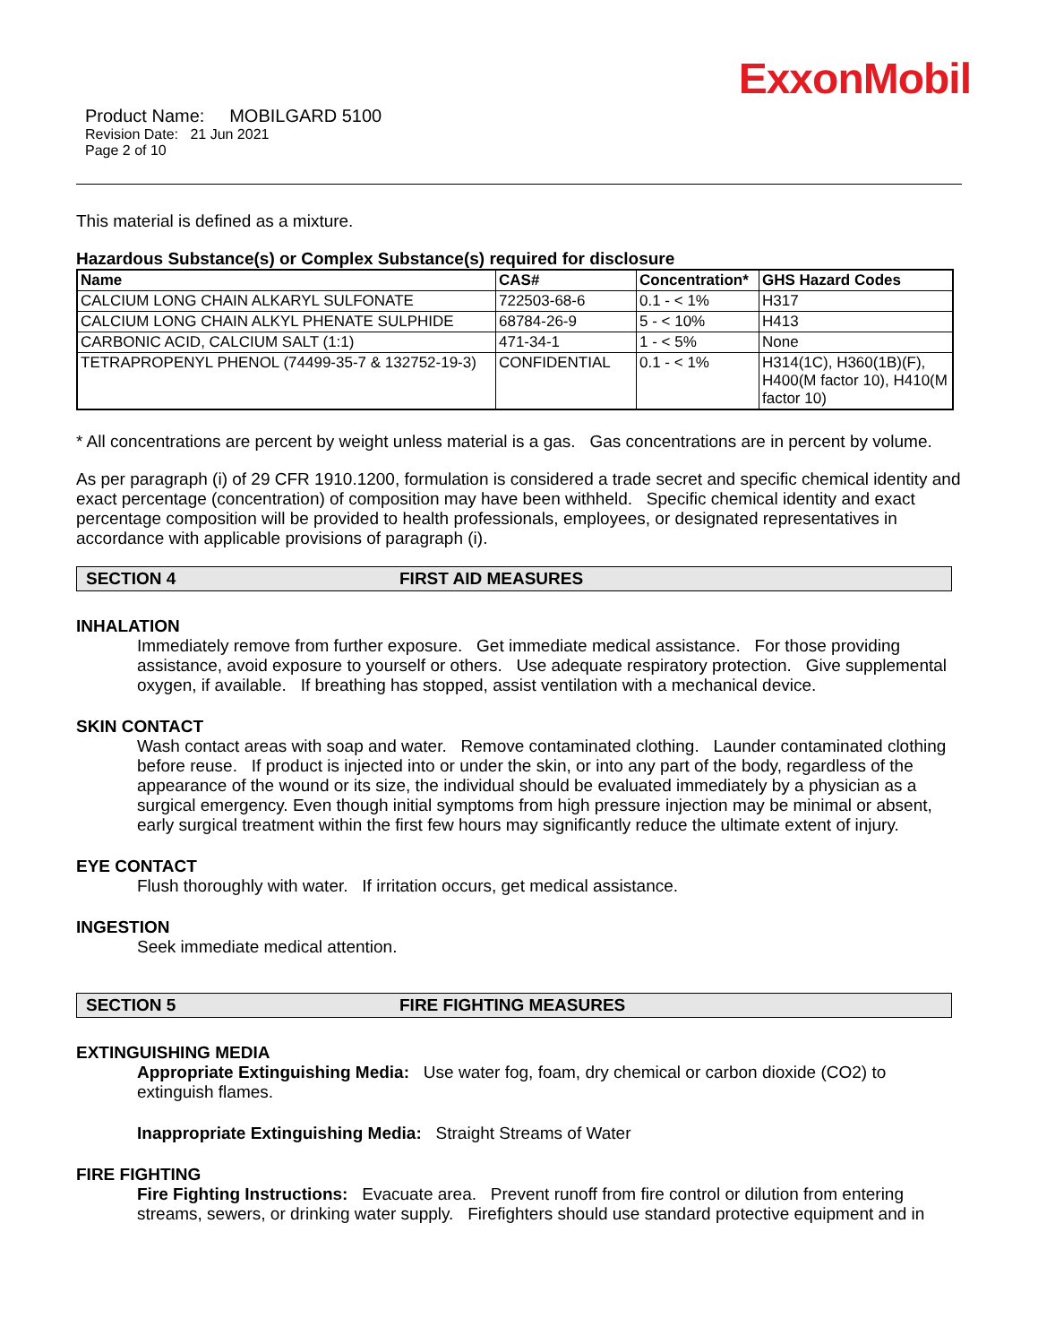ExxonMobil
Product Name: MOBILGARD 5100
Revision Date: 21 Jun 2021
Page 2 of 10
This material is defined as a mixture.
Hazardous Substance(s) or Complex Substance(s) required for disclosure
| Name | CAS# | Concentration* | GHS Hazard Codes |
| --- | --- | --- | --- |
| CALCIUM LONG CHAIN ALKARYL SULFONATE | 722503-68-6 | 0.1 - < 1% | H317 |
| CALCIUM LONG CHAIN ALKYL PHENATE SULPHIDE | 68784-26-9 | 5 - < 10% | H413 |
| CARBONIC ACID, CALCIUM SALT (1:1) | 471-34-1 | 1 - < 5% | None |
| TETRAPROPENYL PHENOL (74499-35-7 & 132752-19-3) | CONFIDENTIAL | 0.1 - < 1% | H314(1C), H360(1B)(F), H400(M factor 10), H410(M factor 10) |
* All concentrations are percent by weight unless material is a gas. Gas concentrations are in percent by volume.
As per paragraph (i) of 29 CFR 1910.1200, formulation is considered a trade secret and specific chemical identity and exact percentage (concentration) of composition may have been withheld. Specific chemical identity and exact percentage composition will be provided to health professionals, employees, or designated representatives in accordance with applicable provisions of paragraph (i).
SECTION 4 FIRST AID MEASURES
INHALATION
Immediately remove from further exposure. Get immediate medical assistance. For those providing assistance, avoid exposure to yourself or others. Use adequate respiratory protection. Give supplemental oxygen, if available. If breathing has stopped, assist ventilation with a mechanical device.
SKIN CONTACT
Wash contact areas with soap and water. Remove contaminated clothing. Launder contaminated clothing before reuse. If product is injected into or under the skin, or into any part of the body, regardless of the appearance of the wound or its size, the individual should be evaluated immediately by a physician as a surgical emergency. Even though initial symptoms from high pressure injection may be minimal or absent, early surgical treatment within the first few hours may significantly reduce the ultimate extent of injury.
EYE CONTACT
Flush thoroughly with water. If irritation occurs, get medical assistance.
INGESTION
Seek immediate medical attention.
SECTION 5 FIRE FIGHTING MEASURES
EXTINGUISHING MEDIA
Appropriate Extinguishing Media: Use water fog, foam, dry chemical or carbon dioxide (CO2) to extinguish flames.
Inappropriate Extinguishing Media: Straight Streams of Water
FIRE FIGHTING
Fire Fighting Instructions: Evacuate area. Prevent runoff from fire control or dilution from entering streams, sewers, or drinking water supply. Firefighters should use standard protective equipment and in